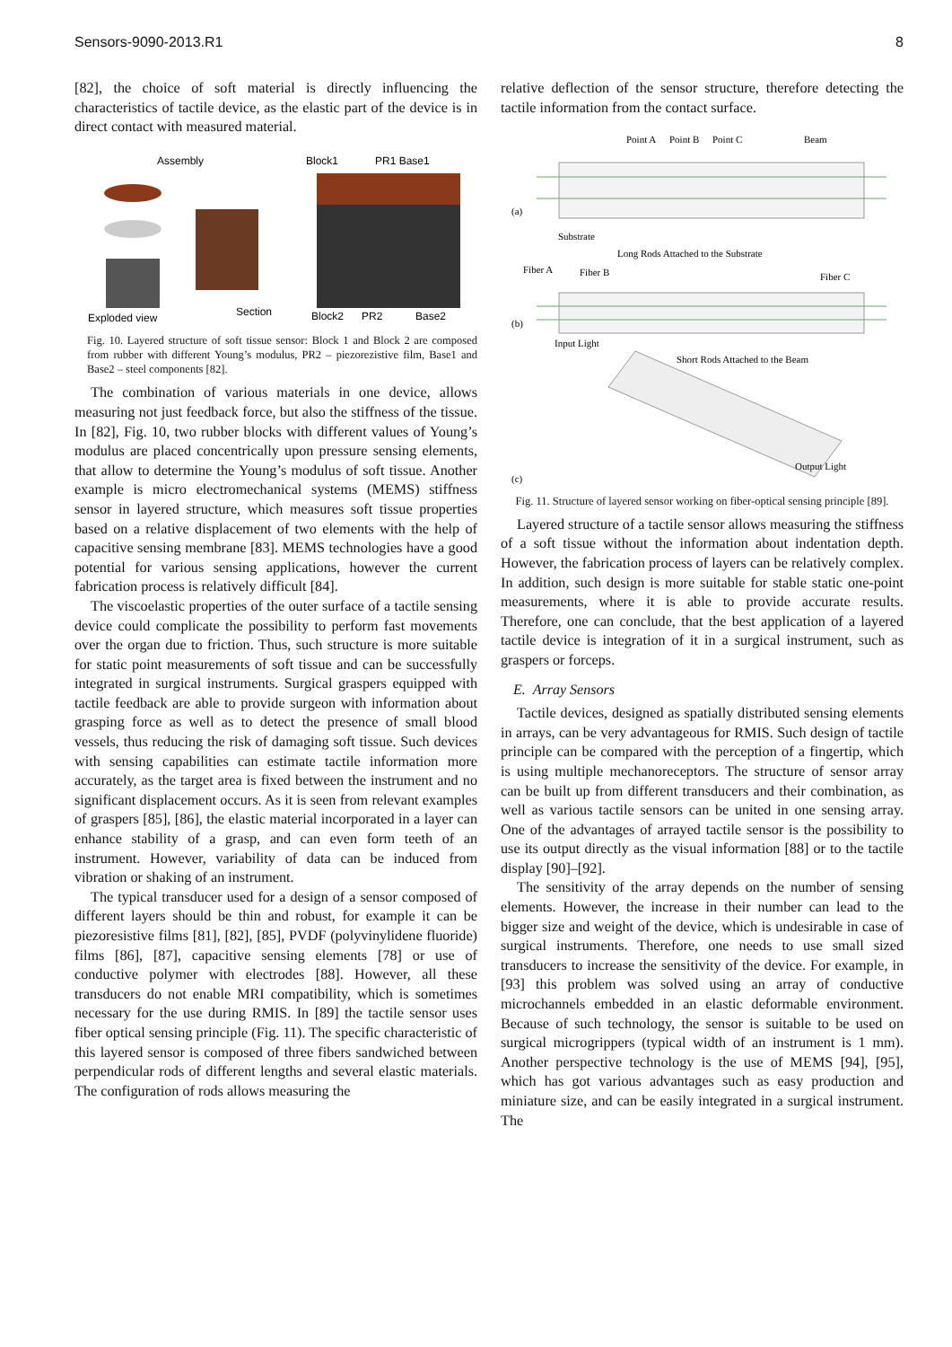Sensors-9090-2013.R1 8
[82], the choice of soft material is directly influencing the characteristics of tactile device, as the elastic part of the device is in direct contact with measured material.
Assembly
Block1
PR1 Base1
Exploded view
Section
Block2
PR2
Base2
Fig. 10. Layered structure of soft tissue sensor: Block 1 and Block 2 are composed from rubber with different Young’s modulus, PR2 – piezorezistive film, Base1 and Base2 – steel components [82].
The combination of various materials in one device, allows measuring not just feedback force, but also the stiffness of the tissue. In [82], Fig. 10, two rubber blocks with different values of Young’s modulus are placed concentrically upon pressure sensing elements, that allow to determine the Young’s modulus of soft tissue. Another example is micro electromechanical systems (MEMS) stiffness sensor in layered structure, which measures soft tissue properties based on a relative displacement of two elements with the help of capacitive sensing membrane [83]. MEMS technologies have a good potential for various sensing applications, however the current fabrication process is relatively difficult [84].
The viscoelastic properties of the outer surface of a tactile sensing device could complicate the possibility to perform fast movements over the organ due to friction. Thus, such structure is more suitable for static point measurements of soft tissue and can be successfully integrated in surgical instruments. Surgical graspers equipped with tactile feedback are able to provide surgeon with information about grasping force as well as to detect the presence of small blood vessels, thus reducing the risk of damaging soft tissue. Such devices with sensing capabilities can estimate tactile information more accurately, as the target area is fixed between the instrument and no significant displacement occurs. As it is seen from relevant examples of graspers [85], [86], the elastic material incorporated in a layer can enhance stability of a grasp, and can even form teeth of an instrument. However, variability of data can be induced from vibration or shaking of an instrument.
The typical transducer used for a design of a sensor composed of different layers should be thin and robust, for example it can be piezoresistive films [81], [82], [85], PVDF (polyvinylidene fluoride) films [86], [87], capacitive sensing elements [78] or use of conductive polymer with electrodes [88]. However, all these transducers do not enable MRI compatibility, which is sometimes necessary for the use during RMIS. In [89] the tactile sensor uses fiber optical sensing principle (Fig. 11). The specific characteristic of this layered sensor is composed of three fibers sandwiched between perpendicular rods of different lengths and several elastic materials. The configuration of rods allows measuring the
relative deflection of the sensor structure, therefore detecting the tactile information from the contact surface.
Point A
Point B
Point C
Beam
(a)
Substrate
Long Rods Attached to the Substrate
Fiber A
Fiber B
Fiber C
(b)
Input Light
Short Rods Attached to the Beam
Output Light
(c)
Fig. 11. Structure of layered sensor working on fiber-optical sensing principle [89].
Layered structure of a tactile sensor allows measuring the stiffness of a soft tissue without the information about indentation depth. However, the fabrication process of layers can be relatively complex. In addition, such design is more suitable for stable static one-point measurements, where it is able to provide accurate results. Therefore, one can conclude, that the best application of a layered tactile device is integration of it in a surgical instrument, such as graspers or forceps.
E. Array Sensors
Tactile devices, designed as spatially distributed sensing elements in arrays, can be very advantageous for RMIS. Such design of tactile principle can be compared with the perception of a fingertip, which is using multiple mechanoreceptors. The structure of sensor array can be built up from different transducers and their combination, as well as various tactile sensors can be united in one sensing array. One of the advantages of arrayed tactile sensor is the possibility to use its output directly as the visual information [88] or to the tactile display [90]–[92].
The sensitivity of the array depends on the number of sensing elements. However, the increase in their number can lead to the bigger size and weight of the device, which is undesirable in case of surgical instruments. Therefore, one needs to use small sized transducers to increase the sensitivity of the device. For example, in [93] this problem was solved using an array of conductive microchannels embedded in an elastic deformable environment. Because of such technology, the sensor is suitable to be used on surgical microgrippers (typical width of an instrument is 1 mm). Another perspective technology is the use of MEMS [94], [95], which has got various advantages such as easy production and miniature size, and can be easily integrated in a surgical instrument. The